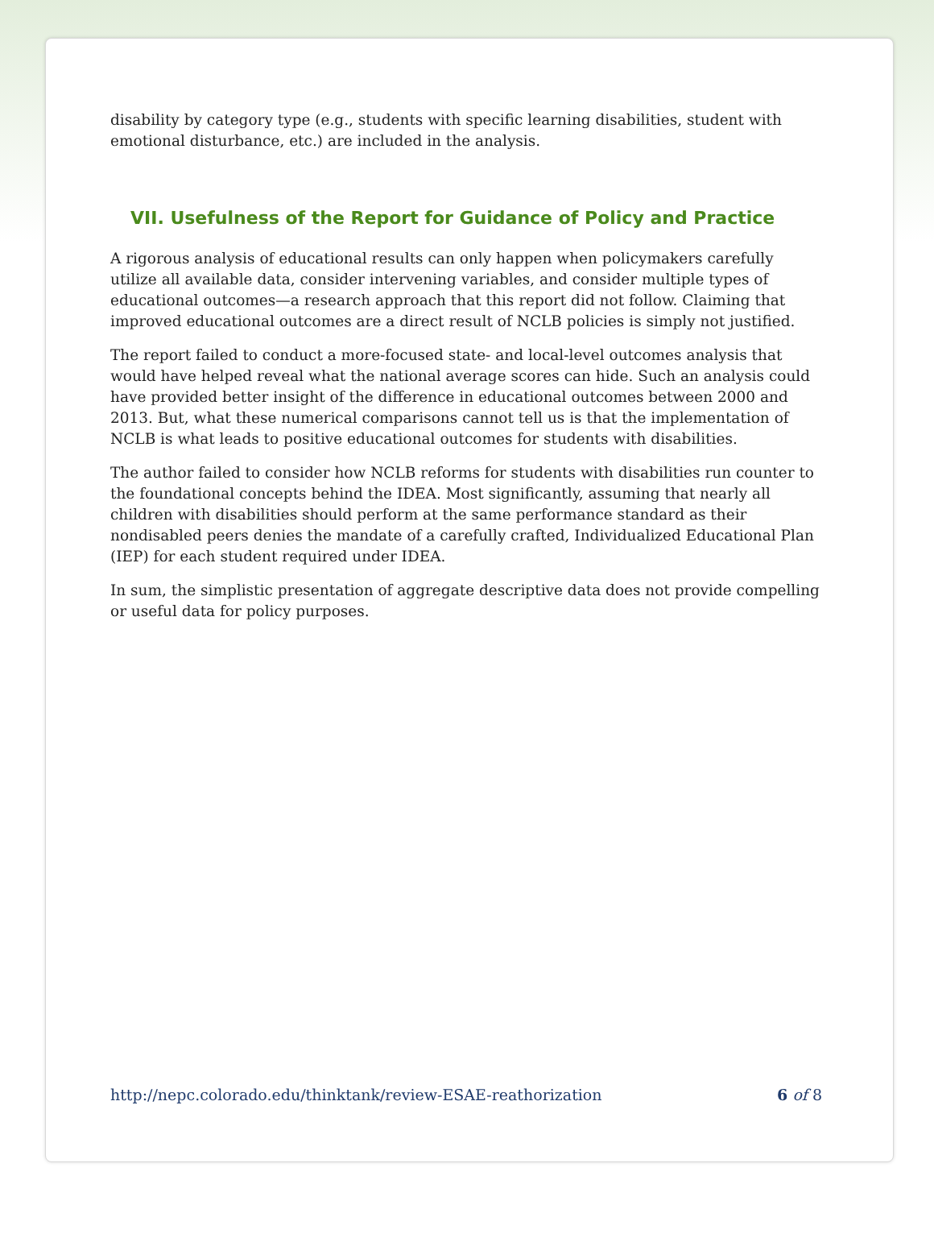disability by category type (e.g., students with specific learning disabilities, student with emotional disturbance, etc.) are included in the analysis.
VII. Usefulness of the Report for Guidance of Policy and Practice
A rigorous analysis of educational results can only happen when policymakers carefully utilize all available data, consider intervening variables, and consider multiple types of educational outcomes—a research approach that this report did not follow. Claiming that improved educational outcomes are a direct result of NCLB policies is simply not justified.
The report failed to conduct a more-focused state- and local-level outcomes analysis that would have helped reveal what the national average scores can hide. Such an analysis could have provided better insight of the difference in educational outcomes between 2000 and 2013. But, what these numerical comparisons cannot tell us is that the implementation of NCLB is what leads to positive educational outcomes for students with disabilities.
The author failed to consider how NCLB reforms for students with disabilities run counter to the foundational concepts behind the IDEA. Most significantly, assuming that nearly all children with disabilities should perform at the same performance standard as their nondisabled peers denies the mandate of a carefully crafted, Individualized Educational Plan (IEP) for each student required under IDEA.
In sum, the simplistic presentation of aggregate descriptive data does not provide compelling or useful data for policy purposes.
http://nepc.colorado.edu/thinktank/review-ESAE-reathorization 6 of 8